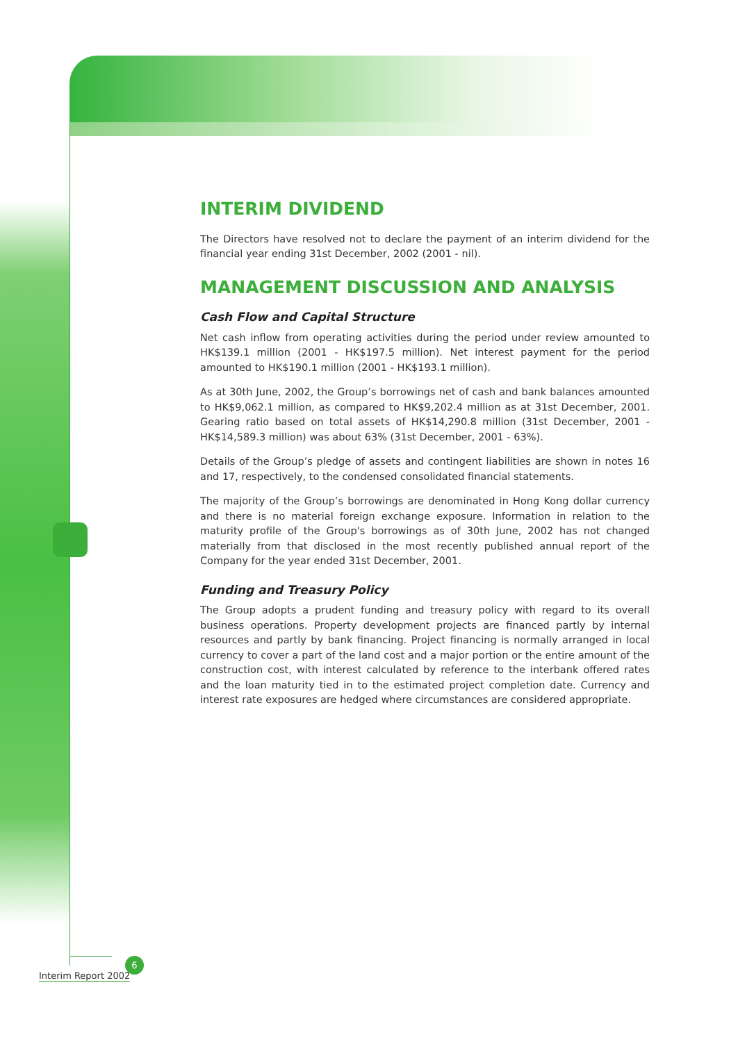INTERIM DIVIDEND
The Directors have resolved not to declare the payment of an interim dividend for the financial year ending 31st December, 2002 (2001 - nil).
MANAGEMENT DISCUSSION AND ANALYSIS
Cash Flow and Capital Structure
Net cash inflow from operating activities during the period under review amounted to HK$139.1 million (2001 - HK$197.5 million). Net interest payment for the period amounted to HK$190.1 million (2001 - HK$193.1 million).
As at 30th June, 2002, the Group’s borrowings net of cash and bank balances amounted to HK$9,062.1 million, as compared to HK$9,202.4 million as at 31st December, 2001. Gearing ratio based on total assets of HK$14,290.8 million (31st December, 2001 - HK$14,589.3 million) was about 63% (31st December, 2001 - 63%).
Details of the Group’s pledge of assets and contingent liabilities are shown in notes 16 and 17, respectively, to the condensed consolidated financial statements.
The majority of the Group’s borrowings are denominated in Hong Kong dollar currency and there is no material foreign exchange exposure. Information in relation to the maturity profile of the Group's borrowings as of 30th June, 2002 has not changed materially from that disclosed in the most recently published annual report of the Company for the year ended 31st December, 2001.
Funding and Treasury Policy
The Group adopts a prudent funding and treasury policy with regard to its overall business operations. Property development projects are financed partly by internal resources and partly by bank financing. Project financing is normally arranged in local currency to cover a part of the land cost and a major portion or the entire amount of the construction cost, with interest calculated by reference to the interbank offered rates and the loan maturity tied in to the estimated project completion date. Currency and interest rate exposures are hedged where circumstances are considered appropriate.
6
Interim Report 2002